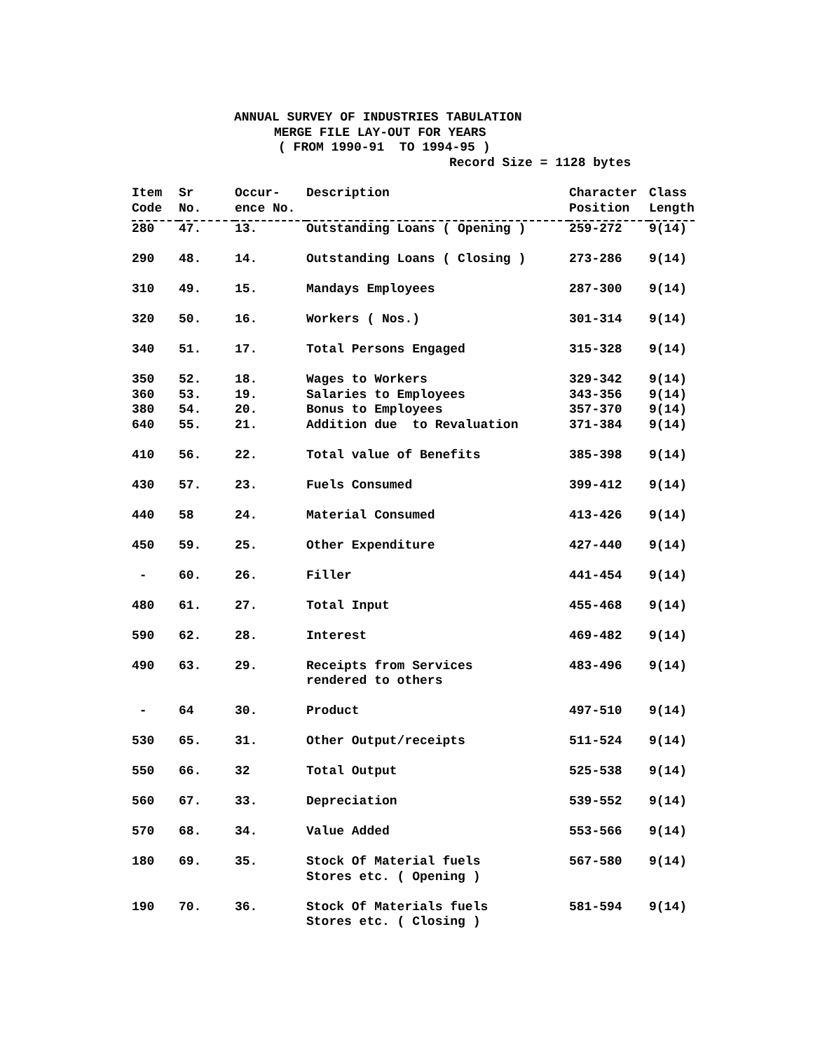ANNUAL SURVEY OF INDUSTRIES TABULATION
MERGE FILE LAY-OUT FOR YEARS
( FROM 1990-91 TO 1994-95 )
Record Size = 1128 bytes
| Item Code | Sr No. | Occur- ence No. | Description | Character Position | Class Length |
| --- | --- | --- | --- | --- | --- |
| 280 | 47. | 13. | Outstanding Loans ( Opening ) | 259-272 | 9(14) |
| 290 | 48. | 14. | Outstanding Loans ( Closing ) | 273-286 | 9(14) |
| 310 | 49. | 15. | Mandays Employees | 287-300 | 9(14) |
| 320 | 50. | 16. | Workers ( Nos.) | 301-314 | 9(14) |
| 340 | 51. | 17. | Total Persons Engaged | 315-328 | 9(14) |
| 350 | 52. | 18. | Wages to Workers | 329-342 | 9(14) |
| 360 | 53. | 19. | Salaries to Employees | 343-356 | 9(14) |
| 380 | 54. | 20. | Bonus to Employees | 357-370 | 9(14) |
| 640 | 55. | 21. | Addition due to Revaluation | 371-384 | 9(14) |
| 410 | 56. | 22. | Total value of Benefits | 385-398 | 9(14) |
| 430 | 57. | 23. | Fuels Consumed | 399-412 | 9(14) |
| 440 | 58 | 24. | Material Consumed | 413-426 | 9(14) |
| 450 | 59. | 25. | Other Expenditure | 427-440 | 9(14) |
| - | 60. | 26. | Filler | 441-454 | 9(14) |
| 480 | 61. | 27. | Total Input | 455-468 | 9(14) |
| 590 | 62. | 28. | Interest | 469-482 | 9(14) |
| 490 | 63. | 29. | Receipts from Services rendered to others | 483-496 | 9(14) |
| - | 64 | 30. | Product | 497-510 | 9(14) |
| 530 | 65. | 31. | Other Output/receipts | 511-524 | 9(14) |
| 550 | 66. | 32 | Total Output | 525-538 | 9(14) |
| 560 | 67. | 33. | Depreciation | 539-552 | 9(14) |
| 570 | 68. | 34. | Value Added | 553-566 | 9(14) |
| 180 | 69. | 35. | Stock Of Material fuels Stores etc. ( Opening ) | 567-580 | 9(14) |
| 190 | 70. | 36. | Stock Of Materials fuels Stores etc. ( Closing ) | 581-594 | 9(14) |